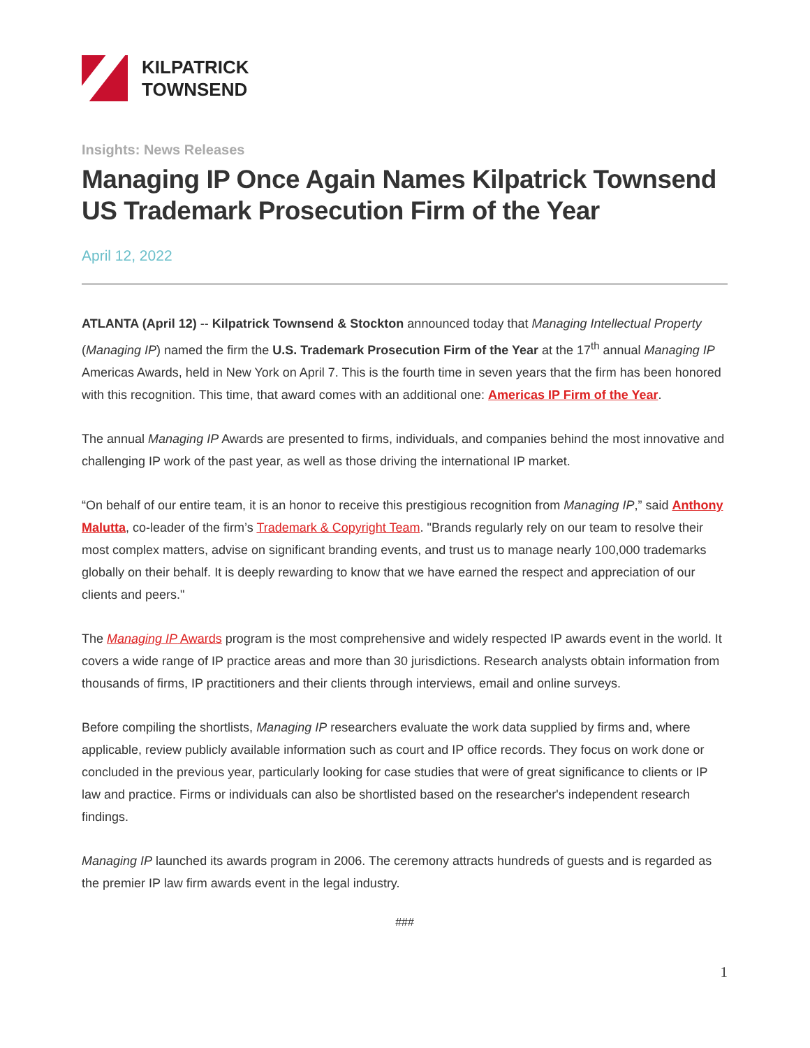KILPATRICK
TOWNSEND
Insights: News Releases
Managing IP Once Again Names Kilpatrick Townsend US Trademark Prosecution Firm of the Year
April 12, 2022
ATLANTA (April 12) -- Kilpatrick Townsend & Stockton announced today that Managing Intellectual Property (Managing IP) named the firm the U.S. Trademark Prosecution Firm of the Year at the 17<sup>th</sup> annual Managing IP Americas Awards, held in New York on April 7. This is the fourth time in seven years that the firm has been honored with this recognition. This time, that award comes with an additional one: Americas IP Firm of the Year.
The annual Managing IP Awards are presented to firms, individuals, and companies behind the most innovative and challenging IP work of the past year, as well as those driving the international IP market.
“On behalf of our entire team, it is an honor to receive this prestigious recognition from Managing IP,” said Anthony Malutta, co-leader of the firm’s Trademark & Copyright Team. "Brands regularly rely on our team to resolve their most complex matters, advise on significant branding events, and trust us to manage nearly 100,000 trademarks globally on their behalf. It is deeply rewarding to know that we have earned the respect and appreciation of our clients and peers."
The Managing IP Awards program is the most comprehensive and widely respected IP awards event in the world. It covers a wide range of IP practice areas and more than 30 jurisdictions. Research analysts obtain information from thousands of firms, IP practitioners and their clients through interviews, email and online surveys.
Before compiling the shortlists, Managing IP researchers evaluate the work data supplied by firms and, where applicable, review publicly available information such as court and IP office records. They focus on work done or concluded in the previous year, particularly looking for case studies that were of great significance to clients or IP law and practice. Firms or individuals can also be shortlisted based on the researcher's independent research findings.
Managing IP launched its awards program in 2006. The ceremony attracts hundreds of guests and is regarded as the premier IP law firm awards event in the legal industry.
###
1